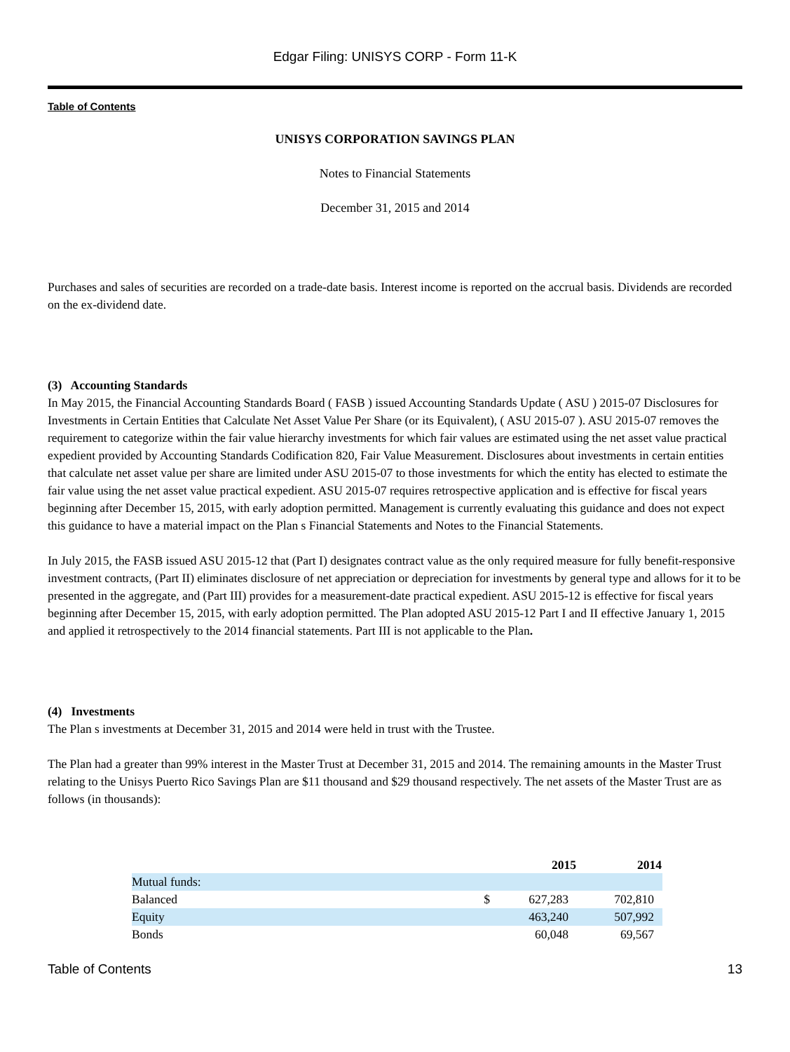Edgar Filing: UNISYS CORP - Form 11-K
Table of Contents
UNISYS CORPORATION SAVINGS PLAN
Notes to Financial Statements
December 31, 2015 and 2014
Purchases and sales of securities are recorded on a trade-date basis. Interest income is reported on the accrual basis. Dividends are recorded on the ex-dividend date.
(3) Accounting Standards
In May 2015, the Financial Accounting Standards Board ( FASB ) issued Accounting Standards Update ( ASU ) 2015-07 Disclosures for Investments in Certain Entities that Calculate Net Asset Value Per Share (or its Equivalent), ( ASU 2015-07 ). ASU 2015-07 removes the requirement to categorize within the fair value hierarchy investments for which fair values are estimated using the net asset value practical expedient provided by Accounting Standards Codification 820, Fair Value Measurement. Disclosures about investments in certain entities that calculate net asset value per share are limited under ASU 2015-07 to those investments for which the entity has elected to estimate the fair value using the net asset value practical expedient. ASU 2015-07 requires retrospective application and is effective for fiscal years beginning after December 15, 2015, with early adoption permitted. Management is currently evaluating this guidance and does not expect this guidance to have a material impact on the Plan s Financial Statements and Notes to the Financial Statements.
In July 2015, the FASB issued ASU 2015-12 that (Part I) designates contract value as the only required measure for fully benefit-responsive investment contracts, (Part II) eliminates disclosure of net appreciation or depreciation for investments by general type and allows for it to be presented in the aggregate, and (Part III) provides for a measurement-date practical expedient. ASU 2015-12 is effective for fiscal years beginning after December 15, 2015, with early adoption permitted. The Plan adopted ASU 2015-12 Part I and II effective January 1, 2015 and applied it retrospectively to the 2014 financial statements. Part III is not applicable to the Plan.
(4) Investments
The Plan s investments at December 31, 2015 and 2014 were held in trust with the Trustee.
The Plan had a greater than 99% interest in the Master Trust at December 31, 2015 and 2014. The remaining amounts in the Master Trust relating to the Unisys Puerto Rico Savings Plan are $11 thousand and $29 thousand respectively. The net assets of the Master Trust are as follows (in thousands):
| | | 2015 | 2014 |
| --- | --- | --- | --- |
| Mutual funds: | | | |
| Balanced | $ | 627,283 | 702,810 |
| Equity | | 463,240 | 507,992 |
| Bonds | | 60,048 | 69,567 |
Table of Contents 13